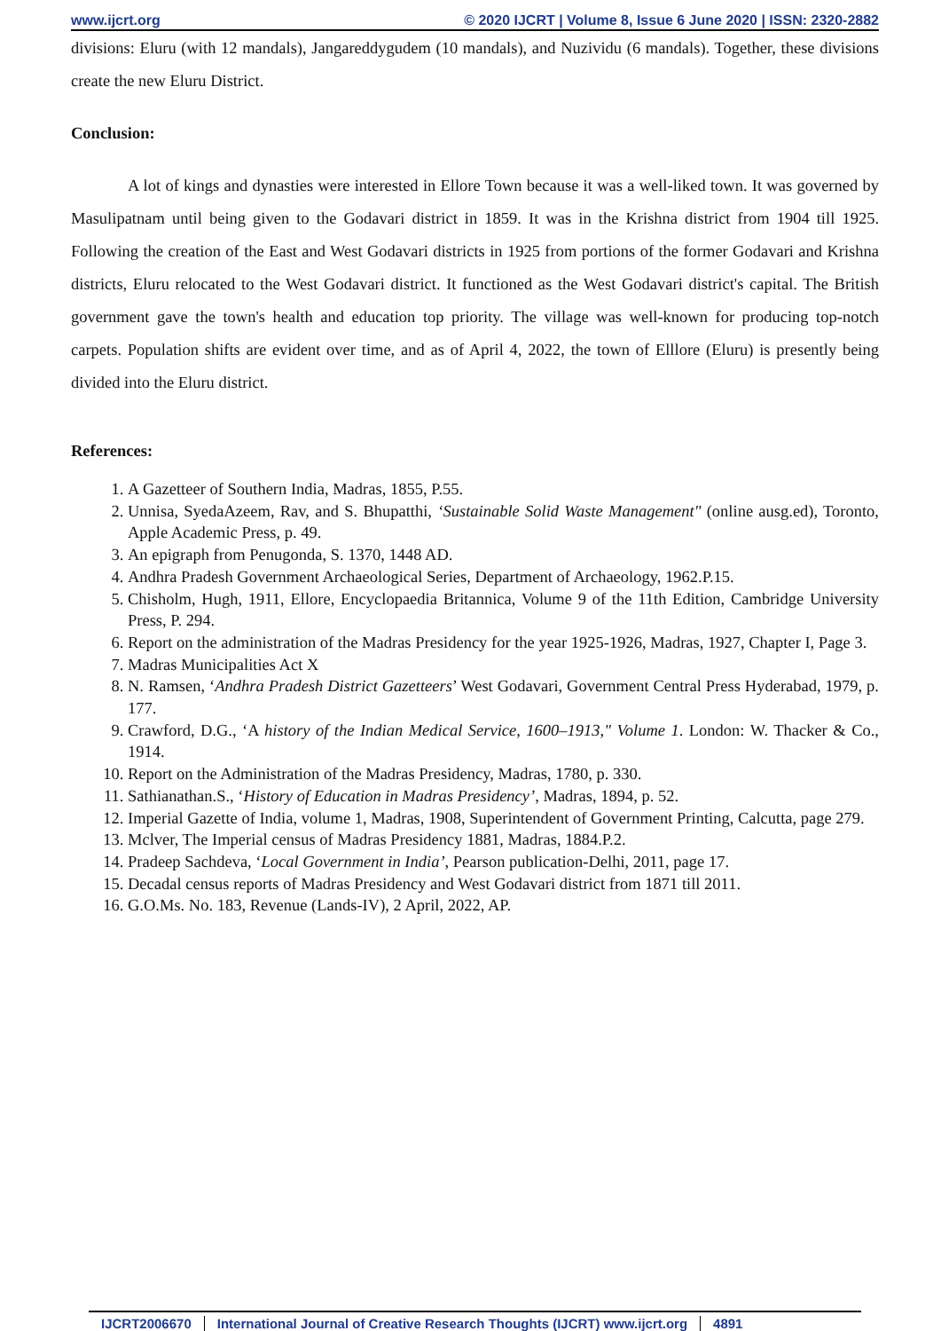www.ijcrt.org © 2020 IJCRT | Volume 8, Issue 6 June 2020 | ISSN: 2320-2882
divisions: Eluru (with 12 mandals), Jangareddygudem (10 mandals), and Nuzividu (6 mandals). Together, these divisions create the new Eluru District.
Conclusion:
A lot of kings and dynasties were interested in Ellore Town because it was a well-liked town. It was governed by Masulipatnam until being given to the Godavari district in 1859. It was in the Krishna district from 1904 till 1925. Following the creation of the East and West Godavari districts in 1925 from portions of the former Godavari and Krishna districts, Eluru relocated to the West Godavari district. It functioned as the West Godavari district's capital. The British government gave the town's health and education top priority. The village was well-known for producing top-notch carpets. Population shifts are evident over time, and as of April 4, 2022, the town of Elllore (Eluru) is presently being divided into the Eluru district.
References:
1. A Gazetteer of Southern India, Madras, 1855, P.55.
2. Unnisa, SyedaAzeem, Rav, and S. Bhupatthi, ‘Sustainable Solid Waste Management" (online ausg.ed), Toronto, Apple Academic Press, p. 49.
3. An epigraph from Penugonda, S. 1370, 1448 AD.
4. Andhra Pradesh Government Archaeological Series, Department of Archaeology, 1962.P.15.
5. Chisholm, Hugh, 1911, Ellore, Encyclopaedia Britannica, Volume 9 of the 11th Edition, Cambridge University Press, P. 294.
6. Report on the administration of the Madras Presidency for the year 1925-1926, Madras, 1927, Chapter I, Page 3.
7. Madras Municipalities Act X
8. N. Ramsen, ‘Andhra Pradesh District Gazetteers’ West Godavari, Government Central Press Hyderabad, 1979, p. 177.
9. Crawford, D.G., ‘A history of the Indian Medical Service, 1600–1913," Volume 1. London: W. Thacker & Co., 1914.
10. Report on the Administration of the Madras Presidency, Madras, 1780, p. 330.
11. Sathianathan.S., ‘History of Education in Madras Presidency’, Madras, 1894, p. 52.
12. Imperial Gazette of India, volume 1, Madras, 1908, Superintendent of Government Printing, Calcutta, page 279.
13. Mclver, The Imperial census of Madras Presidency 1881, Madras, 1884.P.2.
14. Pradeep Sachdeva, ‘Local Government in India’, Pearson publication-Delhi, 2011, page 17.
15. Decadal census reports of Madras Presidency and West Godavari district from 1871 till 2011.
16. G.O.Ms. No. 183, Revenue (Lands-IV), 2 April, 2022, AP.
IJCRT2006670 International Journal of Creative Research Thoughts (IJCRT) www.ijcrt.org 4891